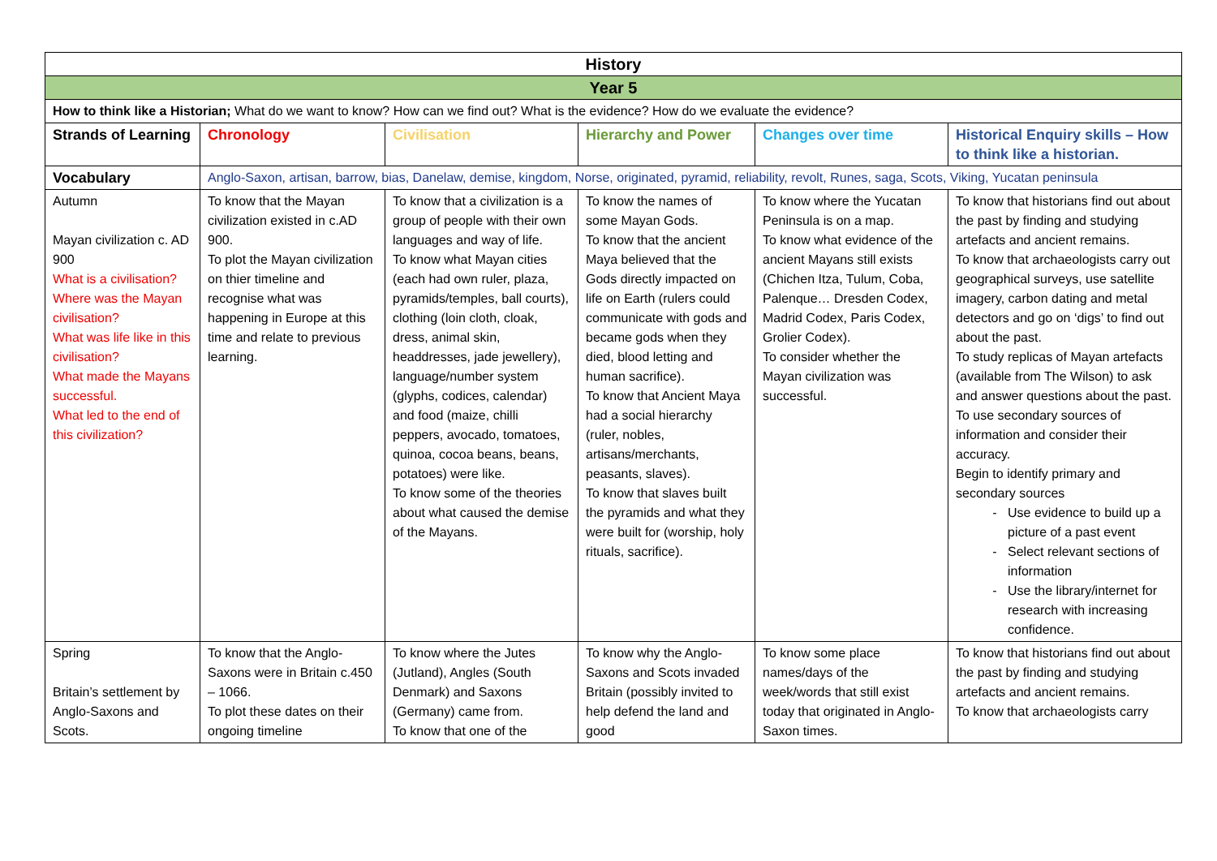| History | | | | | |
| Year 5 | | | | | |
| How to think like a Historian; What do we want to know? How can we find out? What is the evidence? How do we evaluate the evidence? | | | | | |
| Strands of Learning | Chronology | Civilisation | Hierarchy and Power | Changes over time | Historical Enquiry skills – How to think like a historian. |
| Vocabulary | Anglo-Saxon, artisan, barrow, bias, Danelaw, demise, kingdom, Norse, originated, pyramid, reliability, revolt, Runes, saga, Scots, Viking, Yucatan peninsula | | | | |
| Autumn Mayan civilization c. AD 900 What is a civilisation? Where was the Mayan civilisation? What was life like in this civilisation? What made the Mayans successful. What led to the end of this civilization? | To know that the Mayan civilization existed in c.AD 900. To plot the Mayan civilization on thier timeline and recognise what was happening in Europe at this time and relate to previous learning. | To know that a civilization is a group of people with their own languages and way of life. To know what Mayan cities (each had own ruler, plaza, pyramids/temples, ball courts), clothing (loin cloth, cloak, dress, animal skin, headdresses, jade jewellery), language/number system (glyphs, codices, calendar) and food (maize, chilli peppers, avocado, tomatoes, quinoa, cocoa beans, beans, potatoes) were like. To know some of the theories about what caused the demise of the Mayans. | To know the names of some Mayan Gods. To know that the ancient Maya believed that the Gods directly impacted on life on Earth (rulers could communicate with gods and became gods when they died, blood letting and human sacrifice). To know that Ancient Maya had a social hierarchy (ruler, nobles, artisans/merchants, peasants, slaves). To know that slaves built the pyramids and what they were built for (worship, holy rituals, sacrifice). | To know where the Yucatan Peninsula is on a map. To know what evidence of the ancient Mayans still exists (Chichen Itza, Tulum, Coba, Palenque… Dresden Codex, Madrid Codex, Paris Codex, Grolier Codex). To consider whether the Mayan civilization was successful. | To know that historians find out about the past by finding and studying artefacts and ancient remains. To know that archaeologists carry out geographical surveys, use satellite imagery, carbon dating and metal detectors and go on ‘digs’ to find out about the past. To study replicas of Mayan artefacts (available from The Wilson) to ask and answer questions about the past. To use secondary sources of information and consider their accuracy. Begin to identify primary and secondary sources Use evidence to build up a picture of a past event Select relevant sections of information Use the library/internet for research with increasing confidence. |
| Spring Britain’s settlement by Anglo-Saxons and Scots. | To know that the Anglo-Saxons were in Britain c.450 – 1066. To plot these dates on their ongoing timeline | To know where the Jutes (Jutland), Angles (South Denmark) and Saxons (Germany) came from. To know that one of the | To know why the Anglo-Saxons and Scots invaded Britain (possibly invited to help defend the land and good | To know some place names/days of the week/words that still exist today that originated in Anglo-Saxon times. | To know that historians find out about the past by finding and studying artefacts and ancient remains. To know that archaeologists carry |